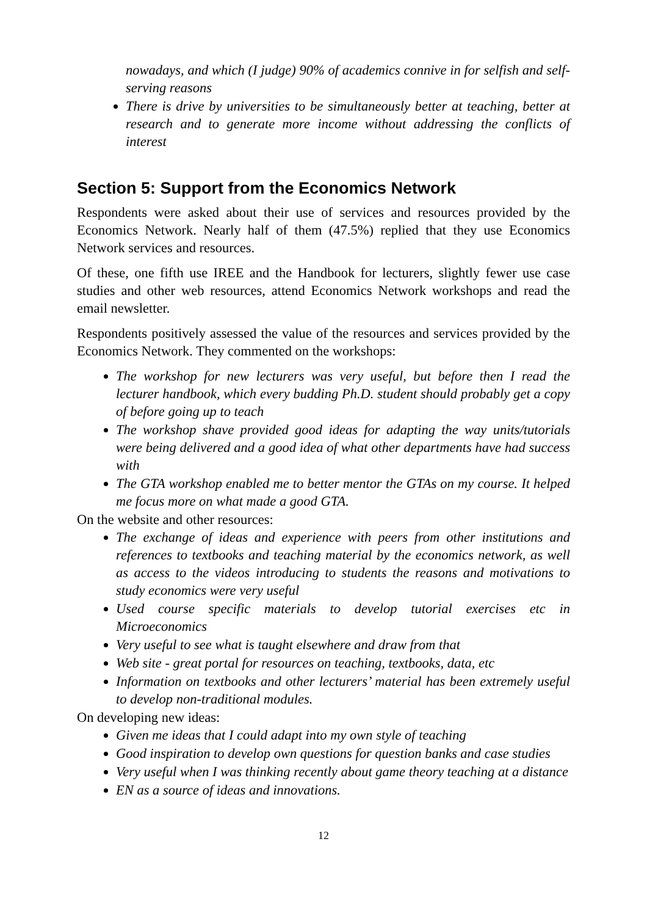nowadays, and which (I judge) 90% of academics connive in for selfish and self- serving reasons
There is drive by universities to be simultaneously better at teaching, better at research and to generate more income without addressing the conflicts of interest
Section 5: Support from the Economics Network
Respondents were asked about their use of services and resources provided by the Economics Network. Nearly half of them (47.5%) replied that they use Economics Network services and resources.
Of these, one fifth use IREE and the Handbook for lecturers, slightly fewer use case studies and other web resources, attend Economics Network workshops and read the email newsletter.
Respondents positively assessed the value of the resources and services provided by the Economics Network. They commented on the workshops:
The workshop for new lecturers was very useful, but before then I read the lecturer handbook, which every budding Ph.D. student should probably get a copy of before going up to teach
The workshop shave provided good ideas for adapting the way units/tutorials were being delivered and a good idea of what other departments have had success with
The GTA workshop enabled me to better mentor the GTAs on my course. It helped me focus more on what made a good GTA.
On the website and other resources:
The exchange of ideas and experience with peers from other institutions and references to textbooks and teaching material by the economics network, as well as access to the videos introducing to students the reasons and motivations to study economics were very useful
Used course specific materials to develop tutorial exercises etc in Microeconomics
Very useful to see what is taught elsewhere and draw from that
Web site - great portal for resources on teaching, textbooks, data, etc
Information on textbooks and other lecturers’ material has been extremely useful to develop non-traditional modules.
On developing new ideas:
Given me ideas that I could adapt into my own style of teaching
Good inspiration to develop own questions for question banks and case studies
Very useful when I was thinking recently about game theory teaching at a distance
EN as a source of ideas and innovations.
12